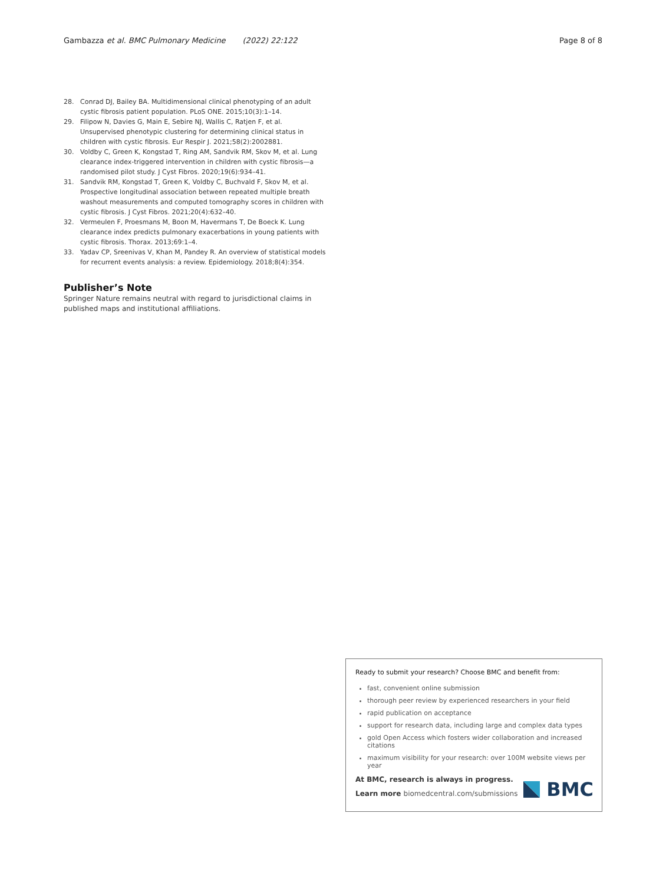Gambazza et al. BMC Pulmonary Medicine (2022) 22:122 Page 8 of 8
28. Conrad DJ, Bailey BA. Multidimensional clinical phenotyping of an adult cystic fibrosis patient population. PLoS ONE. 2015;10(3):1–14.
29. Filipow N, Davies G, Main E, Sebire NJ, Wallis C, Ratjen F, et al. Unsupervised phenotypic clustering for determining clinical status in children with cystic fibrosis. Eur Respir J. 2021;58(2):2002881.
30. Voldby C, Green K, Kongstad T, Ring AM, Sandvik RM, Skov M, et al. Lung clearance index-triggered intervention in children with cystic fibrosis—a randomised pilot study. J Cyst Fibros. 2020;19(6):934–41.
31. Sandvik RM, Kongstad T, Green K, Voldby C, Buchvald F, Skov M, et al. Prospective longitudinal association between repeated multiple breath washout measurements and computed tomography scores in children with cystic fibrosis. J Cyst Fibros. 2021;20(4):632–40.
32. Vermeulen F, Proesmans M, Boon M, Havermans T, De Boeck K. Lung clearance index predicts pulmonary exacerbations in young patients with cystic fibrosis. Thorax. 2013;69:1–4.
33. Yadav CP, Sreenivas V, Khan M, Pandey R. An overview of statistical models for recurrent events analysis: a review. Epidemiology. 2018;8(4):354.
Publisher’s Note
Springer Nature remains neutral with regard to jurisdictional claims in published maps and institutional affiliations.
Ready to submit your research? Choose BMC and benefit from:
fast, convenient online submission
thorough peer review by experienced researchers in your field
rapid publication on acceptance
support for research data, including large and complex data types
gold Open Access which fosters wider collaboration and increased citations
maximum visibility for your research: over 100M website views per year
At BMC, research is always in progress.
Learn more biomedcentral.com/submissions
BMC